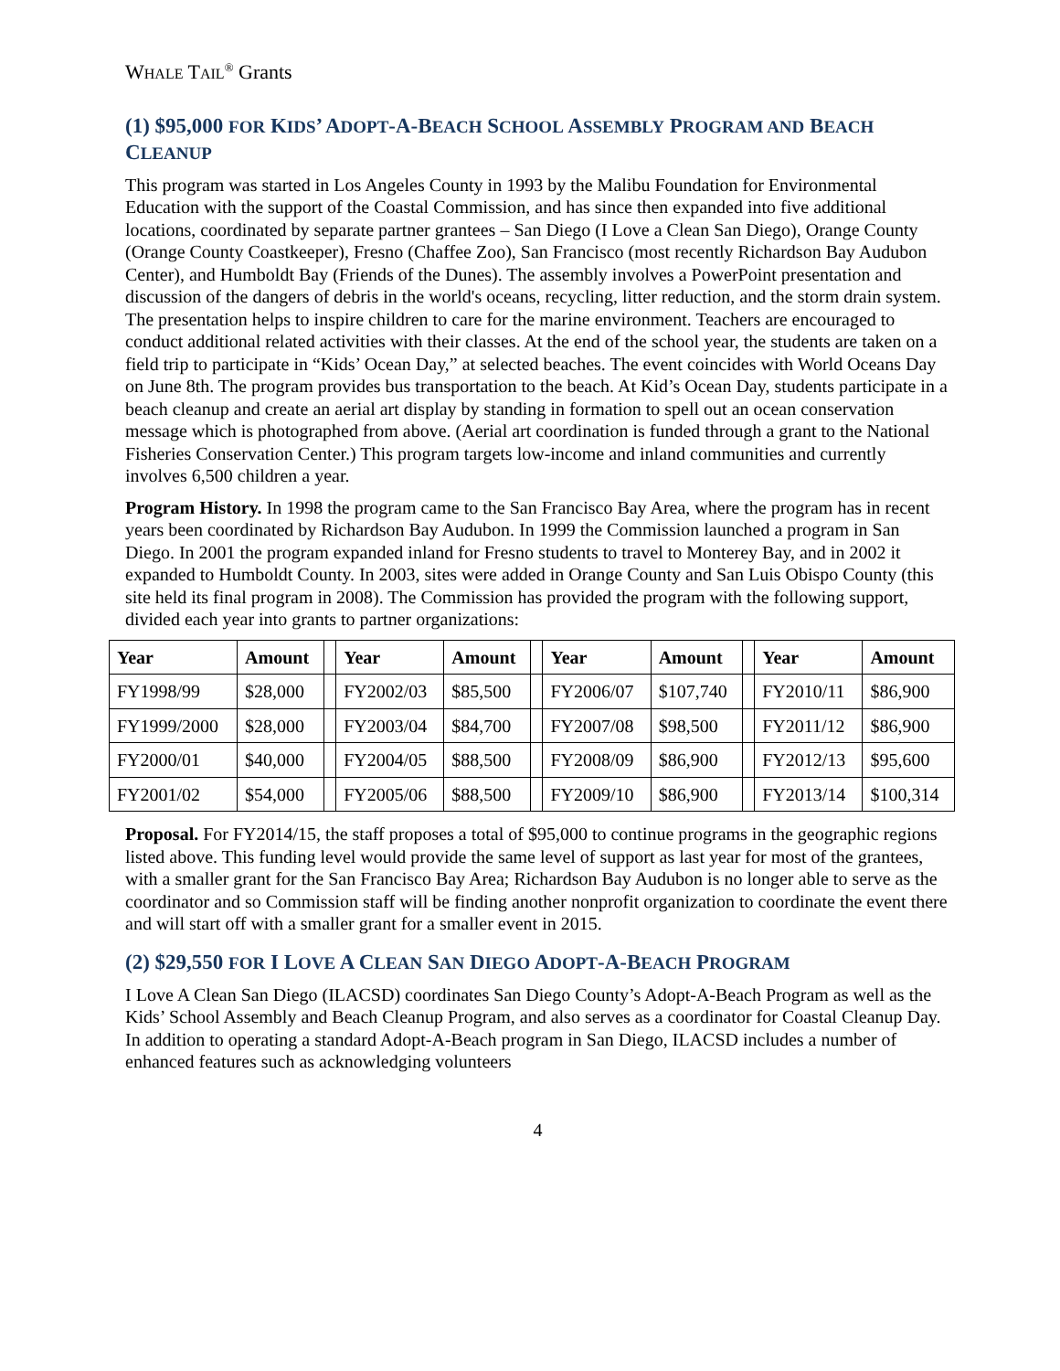WHALE TAIL<sup>®</sup> Grants
(1) $95,000 FOR KIDS’ ADOPT-A-BEACH SCHOOL ASSEMBLY PROGRAM AND BEACH CLEANUP
This program was started in Los Angeles County in 1993 by the Malibu Foundation for Environmental Education with the support of the Coastal Commission, and has since then expanded into five additional locations, coordinated by separate partner grantees – San Diego (I Love a Clean San Diego), Orange County (Orange County Coastkeeper), Fresno (Chaffee Zoo), San Francisco (most recently Richardson Bay Audubon Center), and Humboldt Bay (Friends of the Dunes). The assembly involves a PowerPoint presentation and discussion of the dangers of debris in the world's oceans, recycling, litter reduction, and the storm drain system. The presentation helps to inspire children to care for the marine environment. Teachers are encouraged to conduct additional related activities with their classes. At the end of the school year, the students are taken on a field trip to participate in “Kids’ Ocean Day,” at selected beaches. The event coincides with World Oceans Day on June 8th. The program provides bus transportation to the beach. At Kid’s Ocean Day, students participate in a beach cleanup and create an aerial art display by standing in formation to spell out an ocean conservation message which is photographed from above. (Aerial art coordination is funded through a grant to the National Fisheries Conservation Center.) This program targets low-income and inland communities and currently involves 6,500 children a year.
Program History. In 1998 the program came to the San Francisco Bay Area, where the program has in recent years been coordinated by Richardson Bay Audubon. In 1999 the Commission launched a program in San Diego. In 2001 the program expanded inland for Fresno students to travel to Monterey Bay, and in 2002 it expanded to Humboldt County. In 2003, sites were added in Orange County and San Luis Obispo County (this site held its final program in 2008). The Commission has provided the program with the following support, divided each year into grants to partner organizations:
| Year | Amount | | Year | Amount | | Year | Amount | | Year | Amount |
| --- | --- | --- | --- | --- | --- | --- | --- | --- | --- | --- |
| FY1998/99 | $28,000 | | FY2002/03 | $85,500 | | FY2006/07 | $107,740 | | FY2010/11 | $86,900 |
| FY1999/2000 | $28,000 | | FY2003/04 | $84,700 | | FY2007/08 | $98,500 | | FY2011/12 | $86,900 |
| FY2000/01 | $40,000 | | FY2004/05 | $88,500 | | FY2008/09 | $86,900 | | FY2012/13 | $95,600 |
| FY2001/02 | $54,000 | | FY2005/06 | $88,500 | | FY2009/10 | $86,900 | | FY2013/14 | $100,314 |
Proposal. For FY2014/15, the staff proposes a total of $95,000 to continue programs in the geographic regions listed above. This funding level would provide the same level of support as last year for most of the grantees, with a smaller grant for the San Francisco Bay Area; Richardson Bay Audubon is no longer able to serve as the coordinator and so Commission staff will be finding another nonprofit organization to coordinate the event there and will start off with a smaller grant for a smaller event in 2015.
(2) $29,550 FOR I LOVE A CLEAN SAN DIEGO ADOPT-A-BEACH PROGRAM
I Love A Clean San Diego (ILACSD) coordinates San Diego County’s Adopt-A-Beach Program as well as the Kids’ School Assembly and Beach Cleanup Program, and also serves as a coordinator for Coastal Cleanup Day. In addition to operating a standard Adopt-A-Beach program in San Diego, ILACSD includes a number of enhanced features such as acknowledging volunteers
4